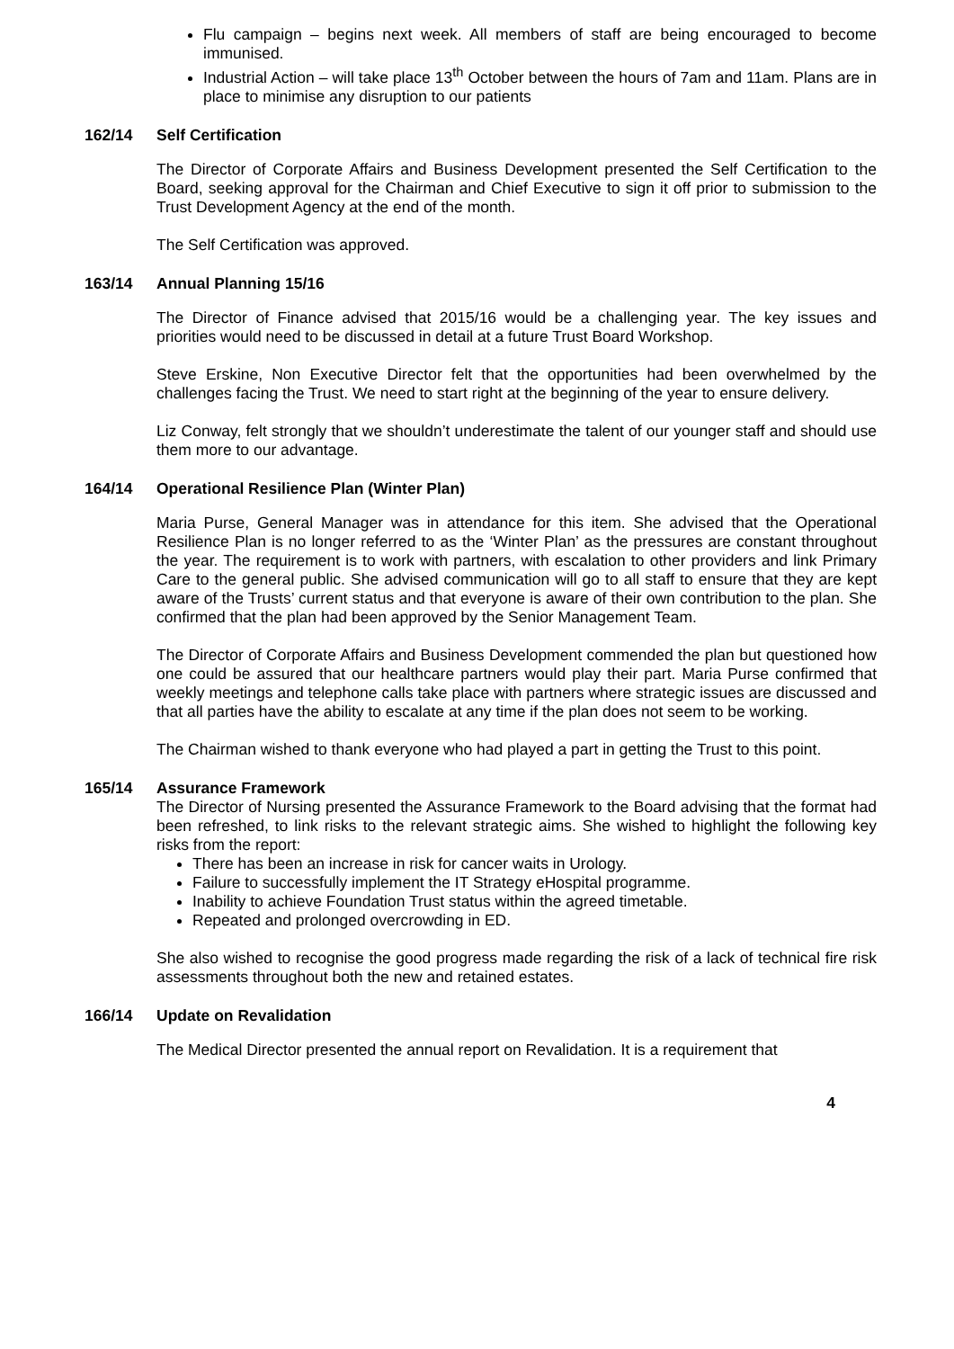Flu campaign – begins next week. All members of staff are being encouraged to become immunised.
Industrial Action – will take place 13<sup>th</sup> October between the hours of 7am and 11am. Plans are in place to minimise any disruption to our patients
162/14 Self Certification
The Director of Corporate Affairs and Business Development presented the Self Certification to the Board, seeking approval for the Chairman and Chief Executive to sign it off prior to submission to the Trust Development Agency at the end of the month.
The Self Certification was approved.
163/14 Annual Planning 15/16
The Director of Finance advised that 2015/16 would be a challenging year. The key issues and priorities would need to be discussed in detail at a future Trust Board Workshop.
Steve Erskine, Non Executive Director felt that the opportunities had been overwhelmed by the challenges facing the Trust. We need to start right at the beginning of the year to ensure delivery.
Liz Conway, felt strongly that we shouldn’t underestimate the talent of our younger staff and should use them more to our advantage.
164/14 Operational Resilience Plan (Winter Plan)
Maria Purse, General Manager was in attendance for this item. She advised that the Operational Resilience Plan is no longer referred to as the ‘Winter Plan’ as the pressures are constant throughout the year. The requirement is to work with partners, with escalation to other providers and link Primary Care to the general public. She advised communication will go to all staff to ensure that they are kept aware of the Trusts’ current status and that everyone is aware of their own contribution to the plan. She confirmed that the plan had been approved by the Senior Management Team.
The Director of Corporate Affairs and Business Development commended the plan but questioned how one could be assured that our healthcare partners would play their part. Maria Purse confirmed that weekly meetings and telephone calls take place with partners where strategic issues are discussed and that all parties have the ability to escalate at any time if the plan does not seem to be working.
The Chairman wished to thank everyone who had played a part in getting the Trust to this point.
165/14 Assurance Framework
The Director of Nursing presented the Assurance Framework to the Board advising that the format had been refreshed, to link risks to the relevant strategic aims. She wished to highlight the following key risks from the report:
There has been an increase in risk for cancer waits in Urology.
Failure to successfully implement the IT Strategy eHospital programme.
Inability to achieve Foundation Trust status within the agreed timetable.
Repeated and prolonged overcrowding in ED.
She also wished to recognise the good progress made regarding the risk of a lack of technical fire risk assessments throughout both the new and retained estates.
166/14 Update on Revalidation
The Medical Director presented the annual report on Revalidation. It is a requirement that
4